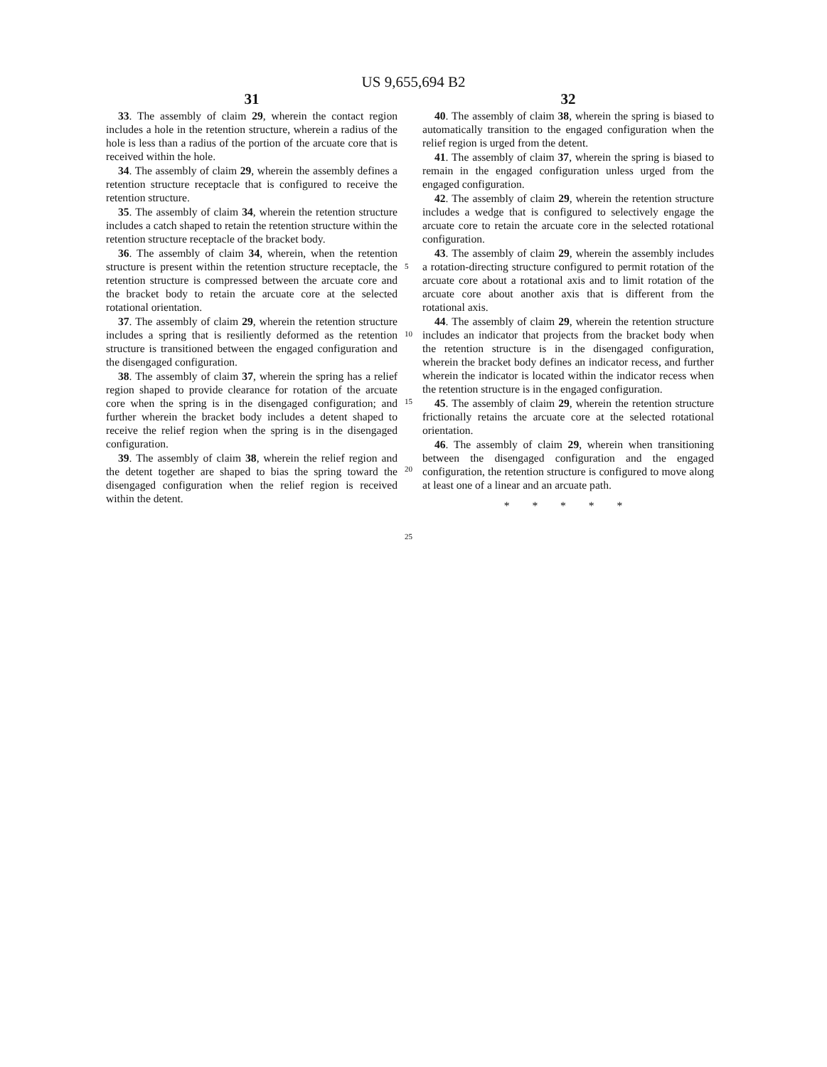US 9,655,694 B2
31
33. The assembly of claim 29, wherein the contact region includes a hole in the retention structure, wherein a radius of the hole is less than a radius of the portion of the arcuate core that is received within the hole.
34. The assembly of claim 29, wherein the assembly defines a retention structure receptacle that is configured to receive the retention structure.
35. The assembly of claim 34, wherein the retention structure includes a catch shaped to retain the retention structure within the retention structure receptacle of the bracket body.
36. The assembly of claim 34, wherein, when the retention structure is present within the retention structure receptacle, the retention structure is compressed between the arcuate core and the bracket body to retain the arcuate core at the selected rotational orientation.
37. The assembly of claim 29, wherein the retention structure includes a spring that is resiliently deformed as the retention structure is transitioned between the engaged configuration and the disengaged configuration.
38. The assembly of claim 37, wherein the spring has a relief region shaped to provide clearance for rotation of the arcuate core when the spring is in the disengaged configuration; and further wherein the bracket body includes a detent shaped to receive the relief region when the spring is in the disengaged configuration.
39. The assembly of claim 38, wherein the relief region and the detent together are shaped to bias the spring toward the disengaged configuration when the relief region is received within the detent.
5
10
15
20
25
32
40. The assembly of claim 38, wherein the spring is biased to automatically transition to the engaged configuration when the relief region is urged from the detent.
41. The assembly of claim 37, wherein the spring is biased to remain in the engaged configuration unless urged from the engaged configuration.
42. The assembly of claim 29, wherein the retention structure includes a wedge that is configured to selectively engage the arcuate core to retain the arcuate core in the selected rotational configuration.
43. The assembly of claim 29, wherein the assembly includes a rotation-directing structure configured to permit rotation of the arcuate core about a rotational axis and to limit rotation of the arcuate core about another axis that is different from the rotational axis.
44. The assembly of claim 29, wherein the retention structure includes an indicator that projects from the bracket body when the retention structure is in the disengaged configuration, wherein the bracket body defines an indicator recess, and further wherein the indicator is located within the indicator recess when the retention structure is in the engaged configuration.
45. The assembly of claim 29, wherein the retention structure frictionally retains the arcuate core at the selected rotational orientation.
46. The assembly of claim 29, wherein when transitioning between the disengaged configuration and the engaged configuration, the retention structure is configured to move along at least one of a linear and an arcuate path.
* * * * *